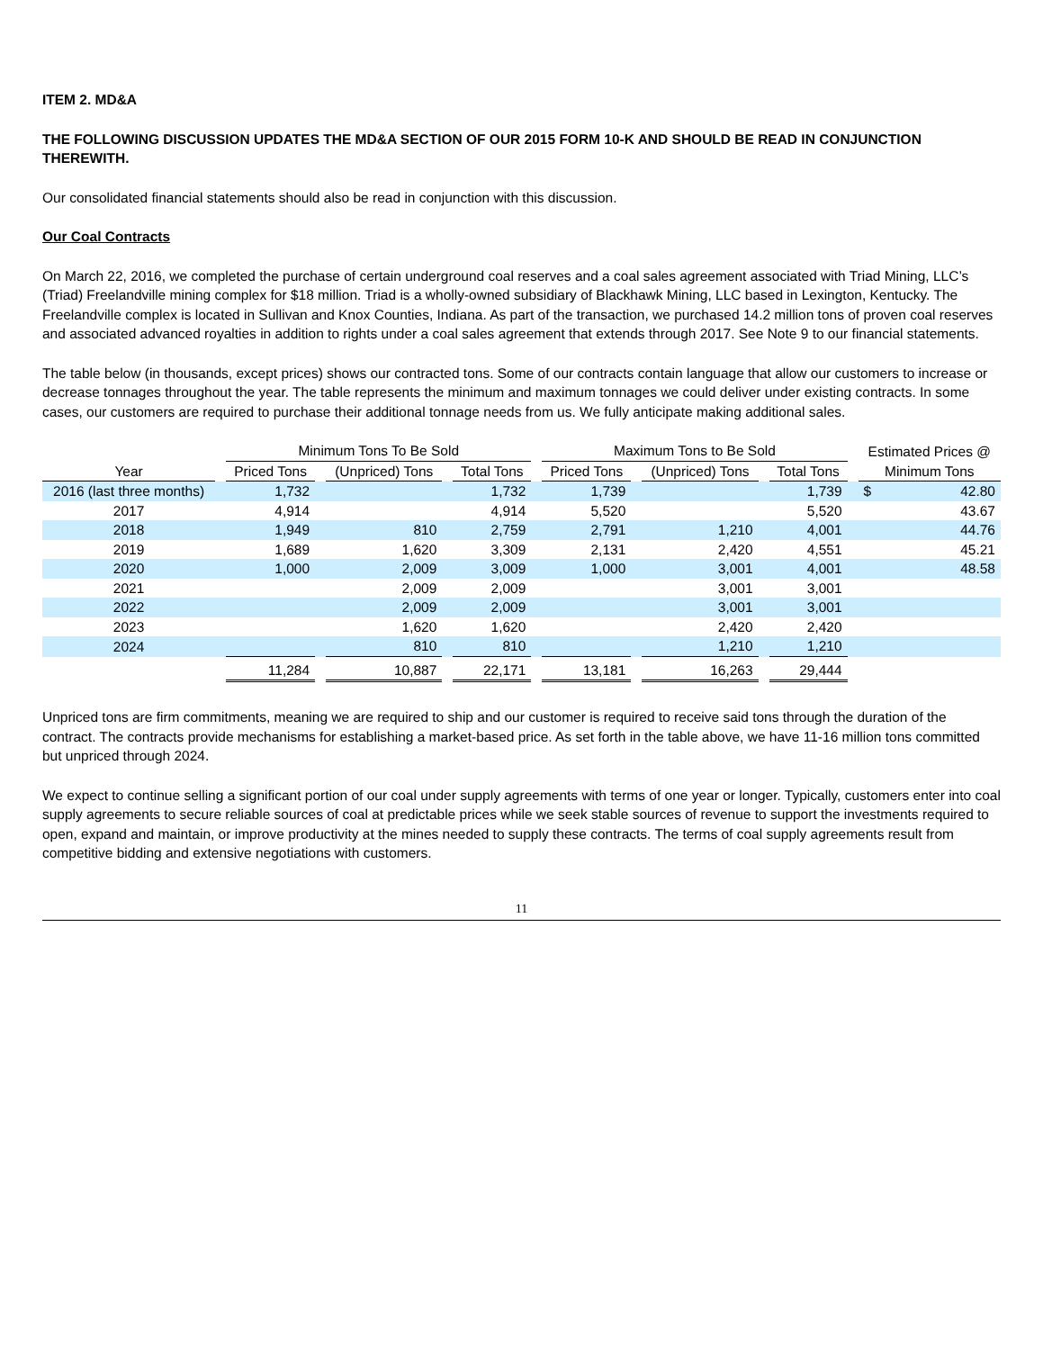ITEM 2. MD&A
THE FOLLOWING DISCUSSION UPDATES THE MD&A SECTION OF OUR 2015 FORM 10-K AND SHOULD BE READ IN CONJUNCTION THEREWITH.
Our consolidated financial statements should also be read in conjunction with this discussion.
Our Coal Contracts
On March 22, 2016, we completed the purchase of certain underground coal reserves and a coal sales agreement associated with Triad Mining, LLC’s (Triad) Freelandville mining complex for $18 million. Triad is a wholly-owned subsidiary of Blackhawk Mining, LLC based in Lexington, Kentucky. The Freelandville complex is located in Sullivan and Knox Counties, Indiana. As part of the transaction, we purchased 14.2 million tons of proven coal reserves and associated advanced royalties in addition to rights under a coal sales agreement that extends through 2017. See Note 9 to our financial statements.
The table below (in thousands, except prices) shows our contracted tons. Some of our contracts contain language that allow our customers to increase or decrease tonnages throughout the year. The table represents the minimum and maximum tonnages we could deliver under existing contracts. In some cases, our customers are required to purchase their additional tonnage needs from us. We fully anticipate making additional sales.
| | | Minimum Tons To Be Sold | | | | | | Maximum Tons to Be Sold | | | | | | Estimated Prices @ | |
| --- | --- | --- | --- | --- | --- | --- | --- | --- | --- | --- | --- | --- | --- | --- | --- |
| Year | | Priced Tons | | (Unpriced) Tons | | Total Tons | | Priced Tons | | (Unpriced) Tons | | Total Tons | | Minimum Tons | |
| 2016 (last three months) | | 1,732 | | | | 1,732 | | 1,739 | | | | 1,739 | | $ | 42.80 |
| 2017 | | 4,914 | | | | 4,914 | | 5,520 | | | | 5,520 | | | 43.67 |
| 2018 | | 1,949 | | 810 | | 2,759 | | 2,791 | | 1,210 | | 4,001 | | | 44.76 |
| 2019 | | 1,689 | | 1,620 | | 3,309 | | 2,131 | | 2,420 | | 4,551 | | | 45.21 |
| 2020 | | 1,000 | | 2,009 | | 3,009 | | 1,000 | | 3,001 | | 4,001 | | | 48.58 |
| 2021 | | | | 2,009 | | 2,009 | | | | 3,001 | | 3,001 | | | |
| 2022 | | | | 2,009 | | 2,009 | | | | 3,001 | | 3,001 | | | |
| 2023 | | | | 1,620 | | 1,620 | | | | 2,420 | | 2,420 | | | |
| 2024 | | | | 810 | | 810 | | | | 1,210 | | 1,210 | | | |
| | | 11,284 | | 10,887 | | 22,171 | | 13,181 | | 16,263 | | 29,444 | | | |
Unpriced tons are firm commitments, meaning we are required to ship and our customer is required to receive said tons through the duration of the contract. The contracts provide mechanisms for establishing a market-based price. As set forth in the table above, we have 11-16 million tons committed but unpriced through 2024.
We expect to continue selling a significant portion of our coal under supply agreements with terms of one year or longer. Typically, customers enter into coal supply agreements to secure reliable sources of coal at predictable prices while we seek stable sources of revenue to support the investments required to open, expand and maintain, or improve productivity at the mines needed to supply these contracts. The terms of coal supply agreements result from competitive bidding and extensive negotiations with customers.
11